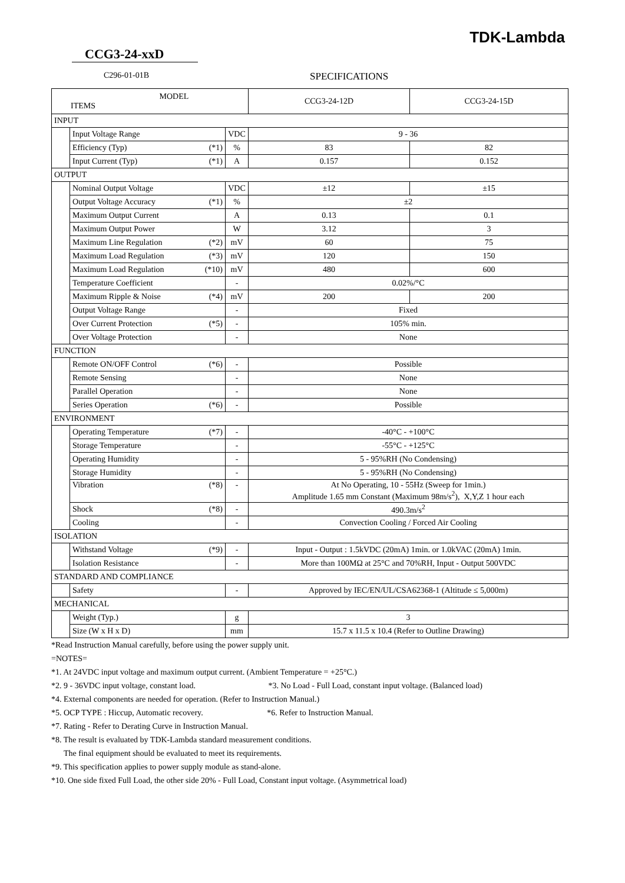TDK-Lambda
CCG3-24-xxD
C296-01-01B SPECIFICATIONS
| MODEL ITEMS | | | | CCG3-24-12D | CCG3-24-15D |
| --- | --- | --- | --- | --- | --- |
| INPUT | | | | | |
| | Input Voltage Range | | VDC | 9 - 36 | |
| | Efficiency (Typ) | (*1) | % | 83 | 82 |
| | Input Current (Typ) | (*1) | A | 0.157 | 0.152 |
| OUTPUT | | | | | |
| | Nominal Output Voltage | | VDC | ±12 | ±15 |
| | Output Voltage Accuracy | (*1) | % | ±2 | |
| | Maximum Output Current | | A | 0.13 | 0.1 |
| | Maximum Output Power | | W | 3.12 | 3 |
| | Maximum Line Regulation | (*2) | mV | 60 | 75 |
| | Maximum Load Regulation | (*3) | mV | 120 | 150 |
| | Maximum Load Regulation | (*10) | mV | 480 | 600 |
| | Temperature Coefficient | | - | 0.02%/°C | |
| | Maximum Ripple & Noise | (*4) | mV | 200 | 200 |
| | Output Voltage Range | | - | Fixed | |
| | Over Current Protection | (*5) | - | 105% min. | |
| | Over Voltage Protection | | - | None | |
| FUNCTION | | | | | |
| | Remote ON/OFF Control | (*6) | - | Possible | |
| | Remote Sensing | | - | None | |
| | Parallel Operation | | - | None | |
| | Series Operation | (*6) | - | Possible | |
| ENVIRONMENT | | | | | |
| | Operating Temperature | (*7) | - | -40°C - +100°C | |
| | Storage Temperature | | - | -55°C - +125°C | |
| | Operating Humidity | | - | 5 - 95%RH (No Condensing) | |
| | Storage Humidity | | - | 5 - 95%RH (No Condensing) | |
| | Vibration | (*8) | - | At No Operating, 10 - 55Hz (Sweep for 1min.) Amplitude 1.65 mm Constant (Maximum 98m/s<sup>2</sup>), X,Y,Z 1 hour each | |
| | Shock | (*8) | - | 490.3m/s<sup>2</sup> | |
| | Cooling | | - | Convection Cooling / Forced Air Cooling | |
| ISOLATION | | | | | |
| | Withstand Voltage | (*9) | - | Input - Output : 1.5kVDC (20mA) 1min. or 1.0kVAC (20mA) 1min. | |
| | Isolation Resistance | | - | More than 100MΩ at 25°C and 70%RH, Input - Output 500VDC | |
| STANDARD AND COMPLIANCE | | | | | |
| | Safety | | - | Approved by IEC/EN/UL/CSA62368-1 (Altitude ≤ 5,000m) | |
| MECHANICAL | | | | | |
| | Weight (Typ.) | | g | 3 | |
| | Size (W x H x D) | | mm | 15.7 x 11.5 x 10.4 (Refer to Outline Drawing) | |
*Read Instruction Manual carefully, before using the power supply unit.
=NOTES=
*1. At 24VDC input voltage and maximum output current. (Ambient Temperature = +25°C.)
*2. 9 - 36VDC input voltage, constant load. *3. No Load - Full Load, constant input voltage. (Balanced load)
*4. External components are needed for operation. (Refer to Instruction Manual.)
*5. OCP TYPE : Hiccup, Automatic recovery. *6. Refer to Instruction Manual.
*7. Rating - Refer to Derating Curve in Instruction Manual.
*8. The result is evaluated by TDK-Lambda standard measurement conditions.
The final equipment should be evaluated to meet its requirements.
*9. This specification applies to power supply module as stand-alone.
*10. One side fixed Full Load, the other side 20% - Full Load, Constant input voltage. (Asymmetrical load)